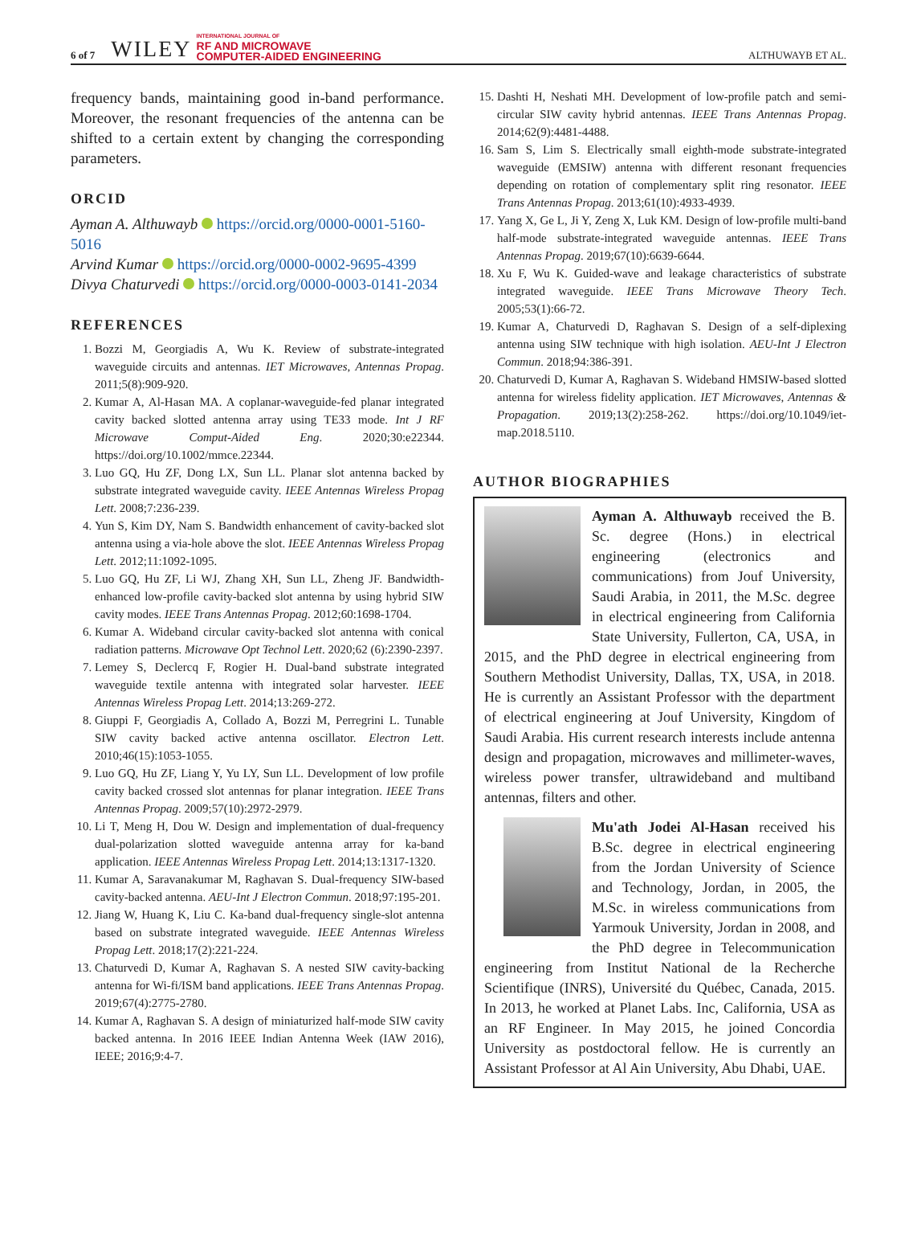6 of 7 WILEY INTERNATIONAL JOURNAL OF
RF AND MICROWAVE
COMPUTER-AIDED ENGINEERING ALTHUWAYB ET AL.
frequency bands, maintaining good in-band performance. Moreover, the resonant frequencies of the antenna can be shifted to a certain extent by changing the corresponding parameters.
ORCID
Ayman A. Althuwayb https://orcid.org/0000-0001-5160-5016
Arvind Kumar https://orcid.org/0000-0002-9695-4399
Divya Chaturvedi https://orcid.org/0000-0003-0141-2034
REFERENCES
1. Bozzi M, Georgiadis A, Wu K. Review of substrate-integrated waveguide circuits and antennas. IET Microwaves, Antennas Propag. 2011;5(8):909-920.
2. Kumar A, Al-Hasan MA. A coplanar-waveguide-fed planar integrated cavity backed slotted antenna array using TE33 mode. Int J RF Microwave Comput-Aided Eng. 2020;30:e22344. https://doi.org/10.1002/mmce.22344.
3. Luo GQ, Hu ZF, Dong LX, Sun LL. Planar slot antenna backed by substrate integrated waveguide cavity. IEEE Antennas Wireless Propag Lett. 2008;7:236-239.
4. Yun S, Kim DY, Nam S. Bandwidth enhancement of cavity-backed slot antenna using a via-hole above the slot. IEEE Antennas Wireless Propag Lett. 2012;11:1092-1095.
5. Luo GQ, Hu ZF, Li WJ, Zhang XH, Sun LL, Zheng JF. Bandwidth-enhanced low-profile cavity-backed slot antenna by using hybrid SIW cavity modes. IEEE Trans Antennas Propag. 2012;60:1698-1704.
6. Kumar A. Wideband circular cavity-backed slot antenna with conical radiation patterns. Microwave Opt Technol Lett. 2020;62 (6):2390-2397.
7. Lemey S, Declercq F, Rogier H. Dual-band substrate integrated waveguide textile antenna with integrated solar harvester. IEEE Antennas Wireless Propag Lett. 2014;13:269-272.
8. Giuppi F, Georgiadis A, Collado A, Bozzi M, Perregrini L. Tunable SIW cavity backed active antenna oscillator. Electron Lett. 2010;46(15):1053-1055.
9. Luo GQ, Hu ZF, Liang Y, Yu LY, Sun LL. Development of low profile cavity backed crossed slot antennas for planar integration. IEEE Trans Antennas Propag. 2009;57(10):2972-2979.
10. Li T, Meng H, Dou W. Design and implementation of dual-frequency dual-polarization slotted waveguide antenna array for ka-band application. IEEE Antennas Wireless Propag Lett. 2014;13:1317-1320.
11. Kumar A, Saravanakumar M, Raghavan S. Dual-frequency SIW-based cavity-backed antenna. AEU-Int J Electron Commun. 2018;97:195-201.
12. Jiang W, Huang K, Liu C. Ka-band dual-frequency single-slot antenna based on substrate integrated waveguide. IEEE Antennas Wireless Propag Lett. 2018;17(2):221-224.
13. Chaturvedi D, Kumar A, Raghavan S. A nested SIW cavity-backing antenna for Wi-fi/ISM band applications. IEEE Trans Antennas Propag. 2019;67(4):2775-2780.
14. Kumar A, Raghavan S. A design of miniaturized half-mode SIW cavity backed antenna. In 2016 IEEE Indian Antenna Week (IAW 2016), IEEE; 2016;9:4-7.
15. Dashti H, Neshati MH. Development of low-profile patch and semi-circular SIW cavity hybrid antennas. IEEE Trans Antennas Propag. 2014;62(9):4481-4488.
16. Sam S, Lim S. Electrically small eighth-mode substrate-integrated waveguide (EMSIW) antenna with different resonant frequencies depending on rotation of complementary split ring resonator. IEEE Trans Antennas Propag. 2013;61(10):4933-4939.
17. Yang X, Ge L, Ji Y, Zeng X, Luk KM. Design of low-profile multi-band half-mode substrate-integrated waveguide antennas. IEEE Trans Antennas Propag. 2019;67(10):6639-6644.
18. Xu F, Wu K. Guided-wave and leakage characteristics of substrate integrated waveguide. IEEE Trans Microwave Theory Tech. 2005;53(1):66-72.
19. Kumar A, Chaturvedi D, Raghavan S. Design of a self-diplexing antenna using SIW technique with high isolation. AEU-Int J Electron Commun. 2018;94:386-391.
20. Chaturvedi D, Kumar A, Raghavan S. Wideband HMSIW-based slotted antenna for wireless fidelity application. IET Microwaves, Antennas & Propagation. 2019;13(2):258-262. https://doi.org/10.1049/iet-map.2018.5110.
AUTHOR BIOGRAPHIES
Ayman A. Althuwayb received the B. Sc. degree (Hons.) in electrical engineering (electronics and communications) from Jouf University, Saudi Arabia, in 2011, the M.Sc. degree in electrical engineering from California State University, Fullerton, CA, USA, in 2015, and the PhD degree in electrical engineering from Southern Methodist University, Dallas, TX, USA, in 2018. He is currently an Assistant Professor with the department of electrical engineering at Jouf University, Kingdom of Saudi Arabia. His current research interests include antenna design and propagation, microwaves and millimeter-waves, wireless power transfer, ultrawideband and multiband antennas, filters and other.
Mu'ath Jodei Al-Hasan received his B.Sc. degree in electrical engineering from the Jordan University of Science and Technology, Jordan, in 2005, the M.Sc. in wireless communications from Yarmouk University, Jordan in 2008, and the PhD degree in Telecommunication engineering from Institut National de la Recherche Scientifique (INRS), Université du Québec, Canada, 2015. In 2013, he worked at Planet Labs. Inc, California, USA as an RF Engineer. In May 2015, he joined Concordia University as postdoctoral fellow. He is currently an Assistant Professor at Al Ain University, Abu Dhabi, UAE.